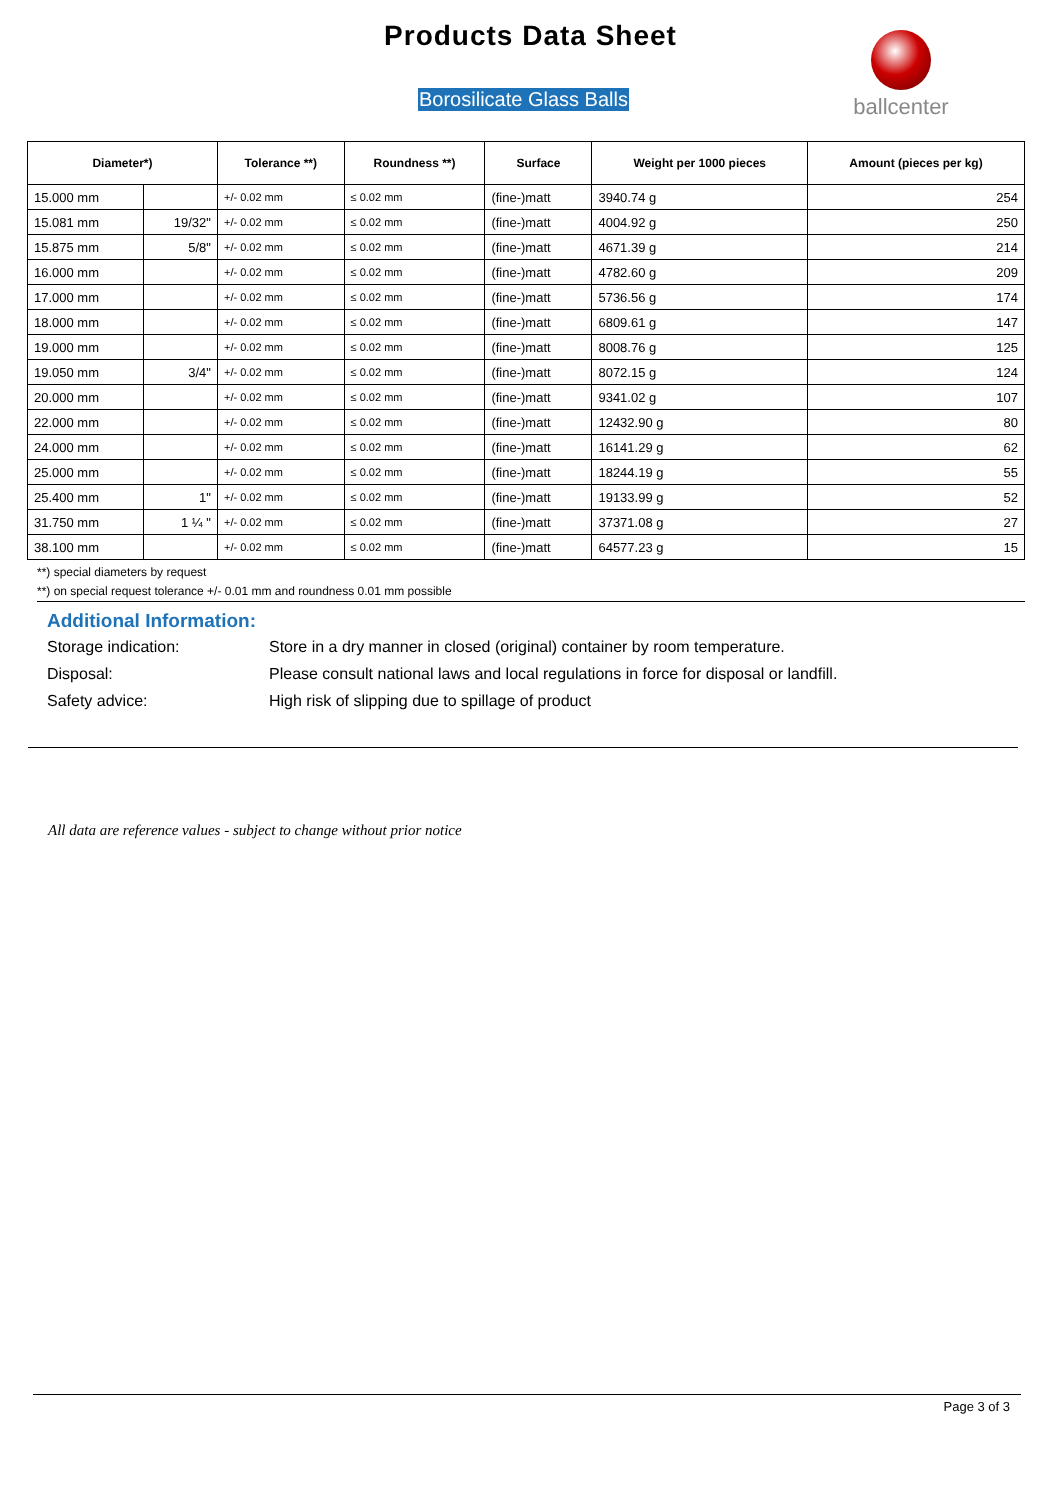Products Data Sheet
Borosilicate Glass Balls
ballcenter
| Diameter*) | | Tolerance **) | Roundness **) | Surface | Weight per 1000 pieces | Amount (pieces per kg) |
| --- | --- | --- | --- | --- | --- | --- |
| 15.000 mm | | +/- 0.02 mm | ≤ 0.02 mm | (fine-)matt | 3940.74 g | 254 |
| 15.081 mm | 19/32" | +/- 0.02 mm | ≤ 0.02 mm | (fine-)matt | 4004.92 g | 250 |
| 15.875 mm | 5/8" | +/- 0.02 mm | ≤ 0.02 mm | (fine-)matt | 4671.39 g | 214 |
| 16.000 mm | | +/- 0.02 mm | ≤ 0.02 mm | (fine-)matt | 4782.60 g | 209 |
| 17.000 mm | | +/- 0.02 mm | ≤ 0.02 mm | (fine-)matt | 5736.56 g | 174 |
| 18.000 mm | | +/- 0.02 mm | ≤ 0.02 mm | (fine-)matt | 6809.61 g | 147 |
| 19.000 mm | | +/- 0.02 mm | ≤ 0.02 mm | (fine-)matt | 8008.76 g | 125 |
| 19.050 mm | 3/4" | +/- 0.02 mm | ≤ 0.02 mm | (fine-)matt | 8072.15 g | 124 |
| 20.000 mm | | +/- 0.02 mm | ≤ 0.02 mm | (fine-)matt | 9341.02 g | 107 |
| 22.000 mm | | +/- 0.02 mm | ≤ 0.02 mm | (fine-)matt | 12432.90 g | 80 |
| 24.000 mm | | +/- 0.02 mm | ≤ 0.02 mm | (fine-)matt | 16141.29 g | 62 |
| 25.000 mm | | +/- 0.02 mm | ≤ 0.02 mm | (fine-)matt | 18244.19 g | 55 |
| 25.400 mm | 1" | +/- 0.02 mm | ≤ 0.02 mm | (fine-)matt | 19133.99 g | 52 |
| 31.750 mm | 1 ¼ " | +/- 0.02 mm | ≤ 0.02 mm | (fine-)matt | 37371.08 g | 27 |
| 38.100 mm | | +/- 0.02 mm | ≤ 0.02 mm | (fine-)matt | 64577.23 g | 15 |
**) special diameters by request
**) on special request tolerance +/- 0.01 mm and roundness 0.01 mm possible
Additional Information:
Storage indication: Store in a dry manner in closed (original) container by room temperature.
Disposal: Please consult national laws and local regulations in force for disposal or landfill.
Safety advice: High risk of slipping due to spillage of product
All data are reference values - subject to change without prior notice
Page 3 of 3